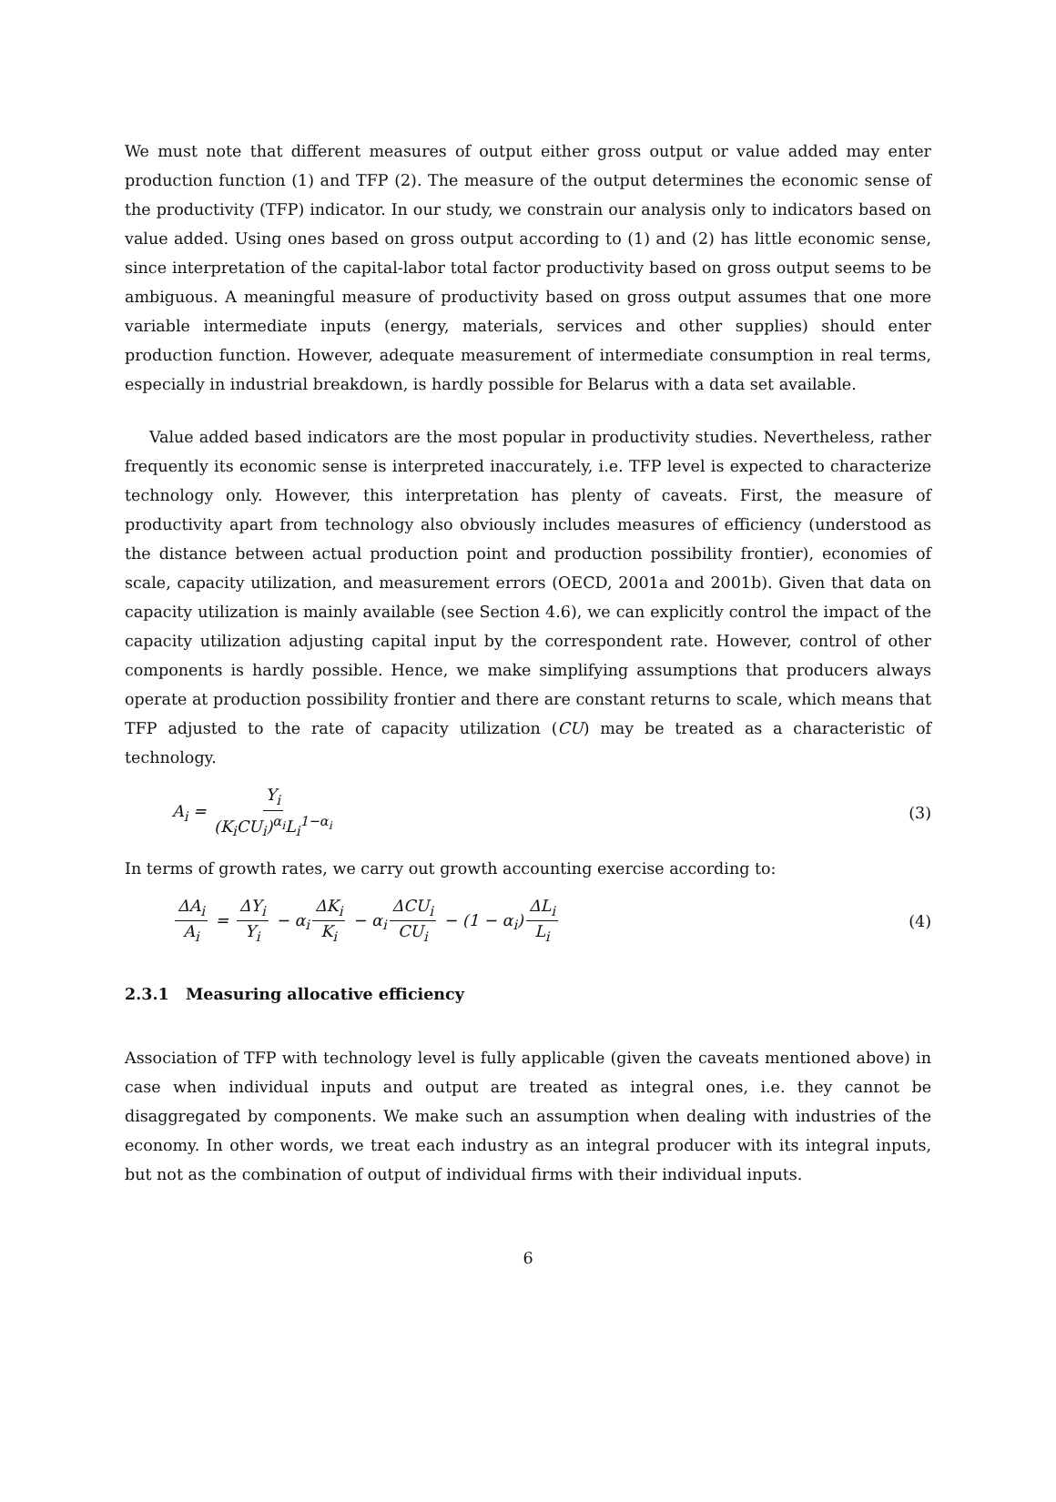We must note that different measures of output either gross output or value added may enter production function (1) and TFP (2). The measure of the output determines the economic sense of the productivity (TFP) indicator. In our study, we constrain our analysis only to indicators based on value added. Using ones based on gross output according to (1) and (2) has little economic sense, since interpretation of the capital-labor total factor productivity based on gross output seems to be ambiguous. A meaningful measure of productivity based on gross output assumes that one more variable intermediate inputs (energy, materials, services and other supplies) should enter production function. However, adequate measurement of intermediate consumption in real terms, especially in industrial breakdown, is hardly possible for Belarus with a data set available.
Value added based indicators are the most popular in productivity studies. Nevertheless, rather frequently its economic sense is interpreted inaccurately, i.e. TFP level is expected to characterize technology only. However, this interpretation has plenty of caveats. First, the measure of productivity apart from technology also obviously includes measures of efficiency (understood as the distance between actual production point and production possibility frontier), economies of scale, capacity utilization, and measurement errors (OECD, 2001a and 2001b). Given that data on capacity utilization is mainly available (see Section 4.6), we can explicitly control the impact of the capacity utilization adjusting capital input by the correspondent rate. However, control of other components is hardly possible. Hence, we make simplifying assumptions that producers always operate at production possibility frontier and there are constant returns to scale, which means that TFP adjusted to the rate of capacity utilization (CU) may be treated as a characteristic of technology.
A<sub>i</sub> = Y<sub>i</sub> (K<sub>i</sub>CU<sub>i</sub>)<sup>α<sub>i</sub></sup>L<sub>i</sub><sup>1−α<sub>i</sub></sup>
(3)
In terms of growth rates, we carry out growth accounting exercise according to:
ΔA<sub>i</sub> A<sub>i</sub> = ΔY<sub>i</sub> Y<sub>i</sub> − α<sub>i</sub> ΔK<sub>i</sub> K<sub>i</sub> − α<sub>i</sub> ΔCU<sub>i</sub> CU<sub>i</sub> − (1 − α<sub>i</sub>) ΔL<sub>i</sub> L<sub>i</sub>
(4)
2.3.1 Measuring allocative efficiency
Association of TFP with technology level is fully applicable (given the caveats mentioned above) in case when individual inputs and output are treated as integral ones, i.e. they cannot be disaggregated by components. We make such an assumption when dealing with industries of the economy. In other words, we treat each industry as an integral producer with its integral inputs, but not as the combination of output of individual firms with their individual inputs.
6